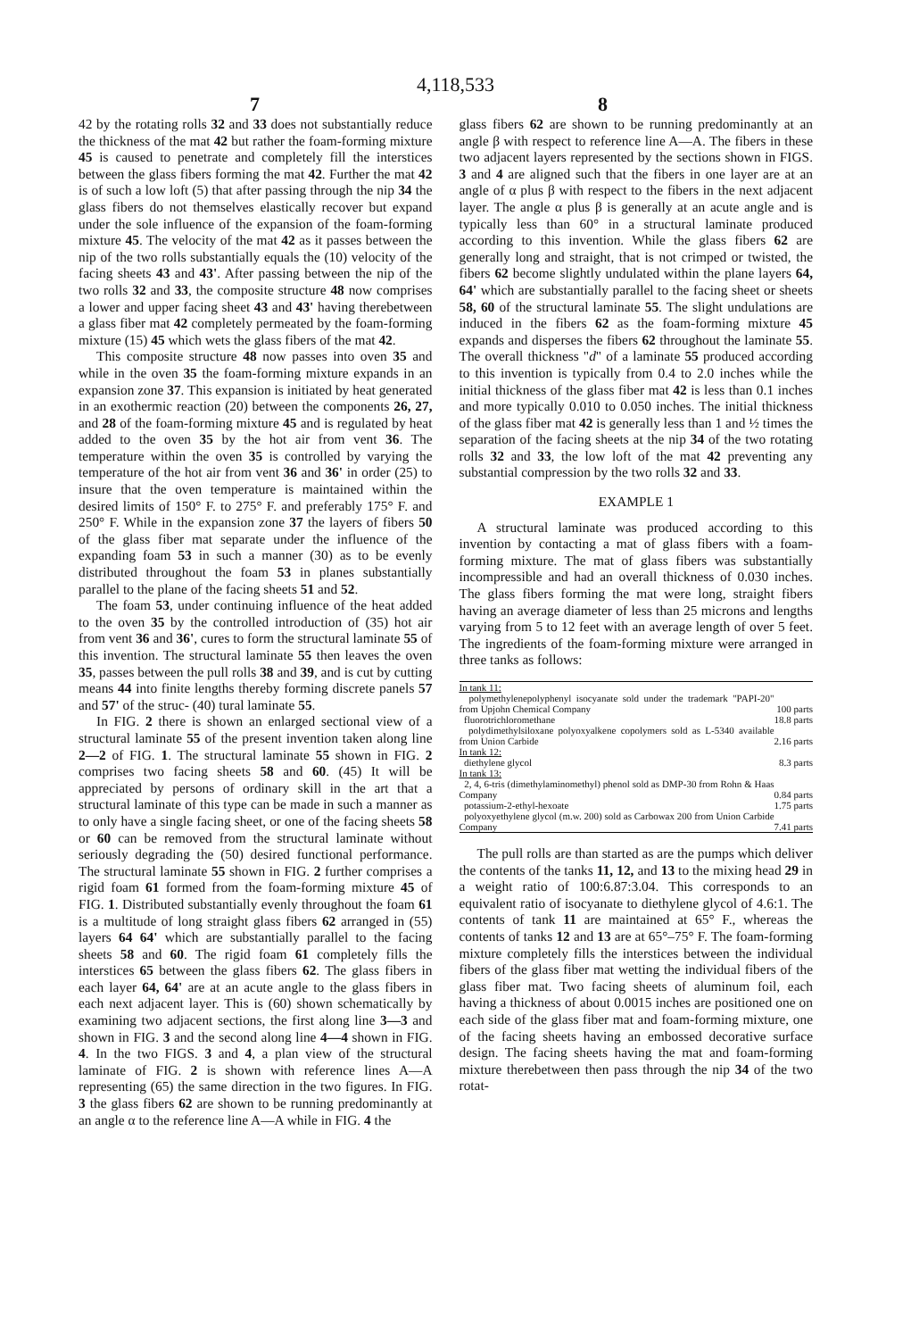4,118,533
7 8
42 by the rotating rolls 32 and 33 does not substantially reduce the thickness of the mat 42 but rather the foam-forming mixture 45 is caused to penetrate and completely fill the interstices between the glass fibers forming the mat 42. Further the mat 42 is of such a low loft (5) that after passing through the nip 34 the glass fibers do not themselves elastically recover but expand under the sole influence of the expansion of the foam-forming mixture 45. The velocity of the mat 42 as it passes between the nip of the two rolls substantially equals the (10) velocity of the facing sheets 43 and 43'. After passing between the nip of the two rolls 32 and 33, the composite structure 48 now comprises a lower and upper facing sheet 43 and 43' having therebetween a glass fiber mat 42 completely permeated by the foam-forming mixture (15) 45 which wets the glass fibers of the mat 42.
This composite structure 48 now passes into oven 35 and while in the oven 35 the foam-forming mixture expands in an expansion zone 37. This expansion is initiated by heat generated in an exothermic reaction (20) between the components 26, 27, and 28 of the foam-forming mixture 45 and is regulated by heat added to the oven 35 by the hot air from vent 36. The temperature within the oven 35 is controlled by varying the temperature of the hot air from vent 36 and 36' in order (25) to insure that the oven temperature is maintained within the desired limits of 150° F. to 275° F. and preferably 175° F. and 250° F. While in the expansion zone 37 the layers of fibers 50 of the glass fiber mat separate under the influence of the expanding foam 53 in such a manner (30) as to be evenly distributed throughout the foam 53 in planes substantially parallel to the plane of the facing sheets 51 and 52.
The foam 53, under continuing influence of the heat added to the oven 35 by the controlled introduction of (35) hot air from vent 36 and 36', cures to form the structural laminate 55 of this invention. The structural laminate 55 then leaves the oven 35, passes between the pull rolls 38 and 39, and is cut by cutting means 44 into finite lengths thereby forming discrete panels 57 and 57' of the struc- (40) tural laminate 55.
In FIG. 2 there is shown an enlarged sectional view of a structural laminate 55 of the present invention taken along line 2—2 of FIG. 1. The structural laminate 55 shown in FIG. 2 comprises two facing sheets 58 and 60. (45) It will be appreciated by persons of ordinary skill in the art that a structural laminate of this type can be made in such a manner as to only have a single facing sheet, or one of the facing sheets 58 or 60 can be removed from the structural laminate without seriously degrading the (50) desired functional performance. The structural laminate 55 shown in FIG. 2 further comprises a rigid foam 61 formed from the foam-forming mixture 45 of FIG. 1. Distributed substantially evenly throughout the foam 61 is a multitude of long straight glass fibers 62 arranged in (55) layers 64 64' which are substantially parallel to the facing sheets 58 and 60. The rigid foam 61 completely fills the interstices 65 between the glass fibers 62. The glass fibers in each layer 64, 64' are at an acute angle to the glass fibers in each next adjacent layer. This is (60) shown schematically by examining two adjacent sections, the first along line 3—3 and shown in FIG. 3 and the second along line 4—4 shown in FIG. 4. In the two FIGS. 3 and 4, a plan view of the structural laminate of FIG. 2 is shown with reference lines A—A representing (65) the same direction in the two figures. In FIG. 3 the glass fibers 62 are shown to be running predominantly at an angle α to the reference line A—A while in FIG. 4 the
glass fibers 62 are shown to be running predominantly at an angle β with respect to reference line A—A. The fibers in these two adjacent layers represented by the sections shown in FIGS. 3 and 4 are aligned such that the fibers in one layer are at an angle of α plus β with respect to the fibers in the next adjacent layer. The angle α plus β is generally at an acute angle and is typically less than 60° in a structural laminate produced according to this invention. While the glass fibers 62 are generally long and straight, that is not crimped or twisted, the fibers 62 become slightly undulated within the plane layers 64, 64' which are substantially parallel to the facing sheet or sheets 58, 60 of the structural laminate 55. The slight undulations are induced in the fibers 62 as the foam-forming mixture 45 expands and disperses the fibers 62 throughout the laminate 55. The overall thickness "d" of a laminate 55 produced according to this invention is typically from 0.4 to 2.0 inches while the initial thickness of the glass fiber mat 42 is less than 0.1 inches and more typically 0.010 to 0.050 inches. The initial thickness of the glass fiber mat 42 is generally less than 1 and ½ times the separation of the facing sheets at the nip 34 of the two rotating rolls 32 and 33, the low loft of the mat 42 preventing any substantial compression by the two rolls 32 and 33.
EXAMPLE 1
A structural laminate was produced according to this invention by contacting a mat of glass fibers with a foam-forming mixture. The mat of glass fibers was substantially incompressible and had an overall thickness of 0.030 inches. The glass fibers forming the mat were long, straight fibers having an average diameter of less than 25 microns and lengths varying from 5 to 12 feet with an average length of over 5 feet. The ingredients of the foam-forming mixture were arranged in three tanks as follows:
| In tank 11: | |
| polymethylenepolyphenyl isocyanate sold under the trademark "PAPI-20" from Upjohn Chemical Company | 100 parts |
| fluorotrichloromethane | 18.8 parts |
| polydimethylsiloxane polyoxyalkene copolymers sold as L-5340 available from Union Carbide | 2.16 parts |
| In tank 12: | |
| diethylene glycol | 8.3 parts |
| In tank 13: | |
| 2, 4, 6-tris (dimethylaminomethyl) phenol sold as DMP-30 from Rohn & Haas Company | 0.84 parts |
| potassium-2-ethyl-hexoate | 1.75 parts |
| polyoxyethylene glycol (m.w. 200) sold as Carbowax 200 from Union Carbide Company | 7.41 parts |
The pull rolls are than started as are the pumps which deliver the contents of the tanks 11, 12, and 13 to the mixing head 29 in a weight ratio of 100:6.87:3.04. This corresponds to an equivalent ratio of isocyanate to diethylene glycol of 4.6:1. The contents of tank 11 are maintained at 65° F., whereas the contents of tanks 12 and 13 are at 65°–75° F. The foam-forming mixture completely fills the interstices between the individual fibers of the glass fiber mat wetting the individual fibers of the glass fiber mat. Two facing sheets of aluminum foil, each having a thickness of about 0.0015 inches are positioned one on each side of the glass fiber mat and foam-forming mixture, one of the facing sheets having an embossed decorative surface design. The facing sheets having the mat and foam-forming mixture therebetween then pass through the nip 34 of the two rotat-